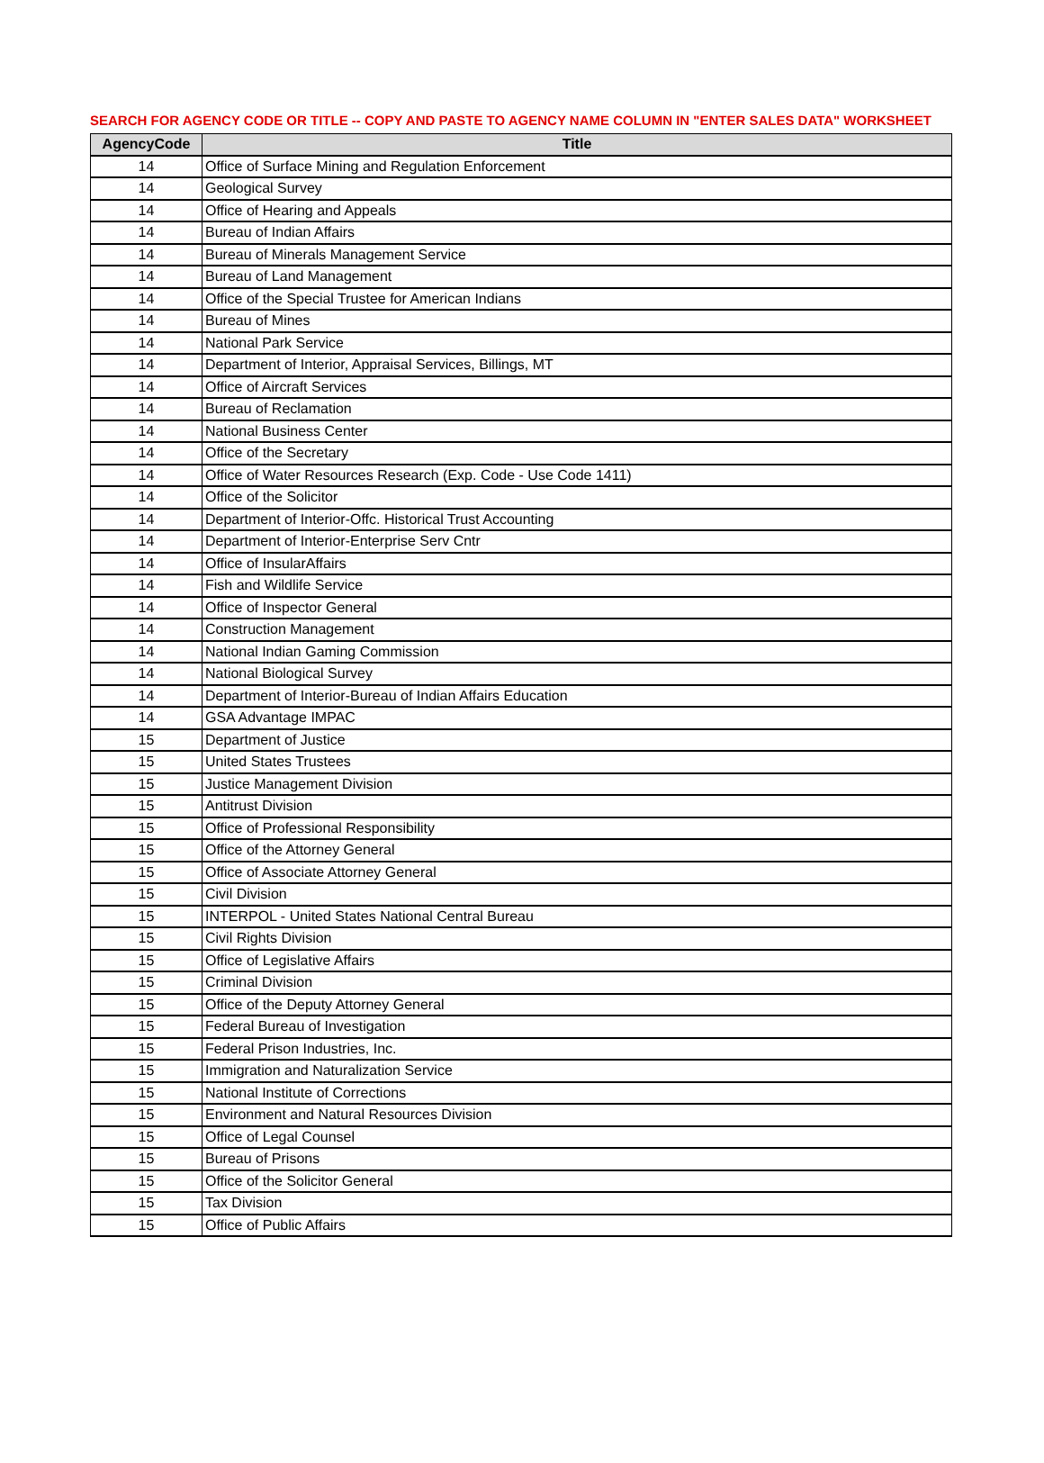SEARCH FOR AGENCY CODE OR TITLE -- COPY AND PASTE TO AGENCY NAME COLUMN IN "ENTER SALES DATA" WORKSHEET
| AgencyCode | Title |
| --- | --- |
| 14 | Office of Surface Mining and Regulation Enforcement |
| 14 | Geological Survey |
| 14 | Office of Hearing and Appeals |
| 14 | Bureau of Indian Affairs |
| 14 | Bureau of Minerals Management Service |
| 14 | Bureau of Land Management |
| 14 | Office of the Special Trustee for American Indians |
| 14 | Bureau of Mines |
| 14 | National Park Service |
| 14 | Department of Interior, Appraisal Services, Billings, MT |
| 14 | Office of Aircraft Services |
| 14 | Bureau of Reclamation |
| 14 | National Business Center |
| 14 | Office of the Secretary |
| 14 | Office of Water Resources Research (Exp. Code - Use Code 1411) |
| 14 | Office of the Solicitor |
| 14 | Department of Interior-Offc. Historical Trust Accounting |
| 14 | Department of Interior-Enterprise Serv Cntr |
| 14 | Office of InsularAffairs |
| 14 | Fish and Wildlife Service |
| 14 | Office of Inspector General |
| 14 | Construction Management |
| 14 | National Indian Gaming Commission |
| 14 | National Biological Survey |
| 14 | Department of Interior-Bureau of Indian Affairs Education |
| 14 | GSA Advantage IMPAC |
| 15 | Department of Justice |
| 15 | United States Trustees |
| 15 | Justice Management Division |
| 15 | Antitrust Division |
| 15 | Office of Professional Responsibility |
| 15 | Office of the Attorney General |
| 15 | Office of Associate Attorney General |
| 15 | Civil Division |
| 15 | INTERPOL - United States National Central Bureau |
| 15 | Civil Rights Division |
| 15 | Office of Legislative Affairs |
| 15 | Criminal Division |
| 15 | Office of the Deputy Attorney General |
| 15 | Federal Bureau of Investigation |
| 15 | Federal Prison Industries, Inc. |
| 15 | Immigration and Naturalization Service |
| 15 | National Institute of Corrections |
| 15 | Environment and Natural Resources Division |
| 15 | Office of Legal Counsel |
| 15 | Bureau of Prisons |
| 15 | Office of the Solicitor General |
| 15 | Tax Division |
| 15 | Office of Public Affairs |